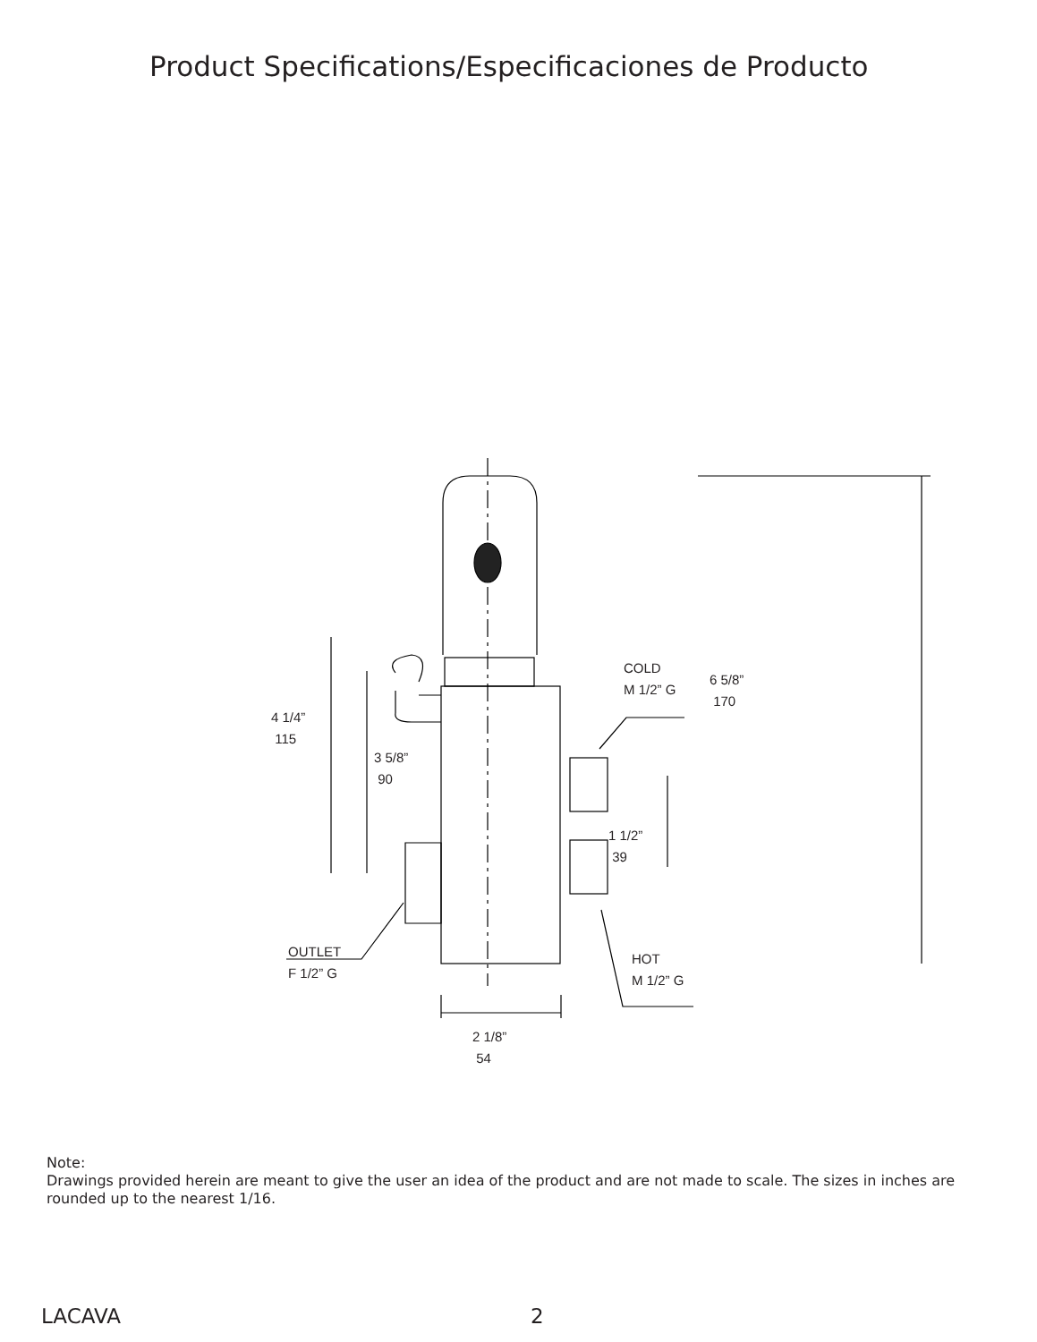Product Specifications/Especificaciones de Producto
COLD
M 1/2” G
6 5/8”
170
4 1/4”
115
3 5/8”
90
1 1/2”
39
OUTLET
F 1/2” G
HOT
M 1/2” G
2 1/8”
54
Note:
Drawings provided herein are meant to give the user an idea of the product and are not made to scale. The sizes in inches are rounded up to the nearest 1/16.
LACAVA 2